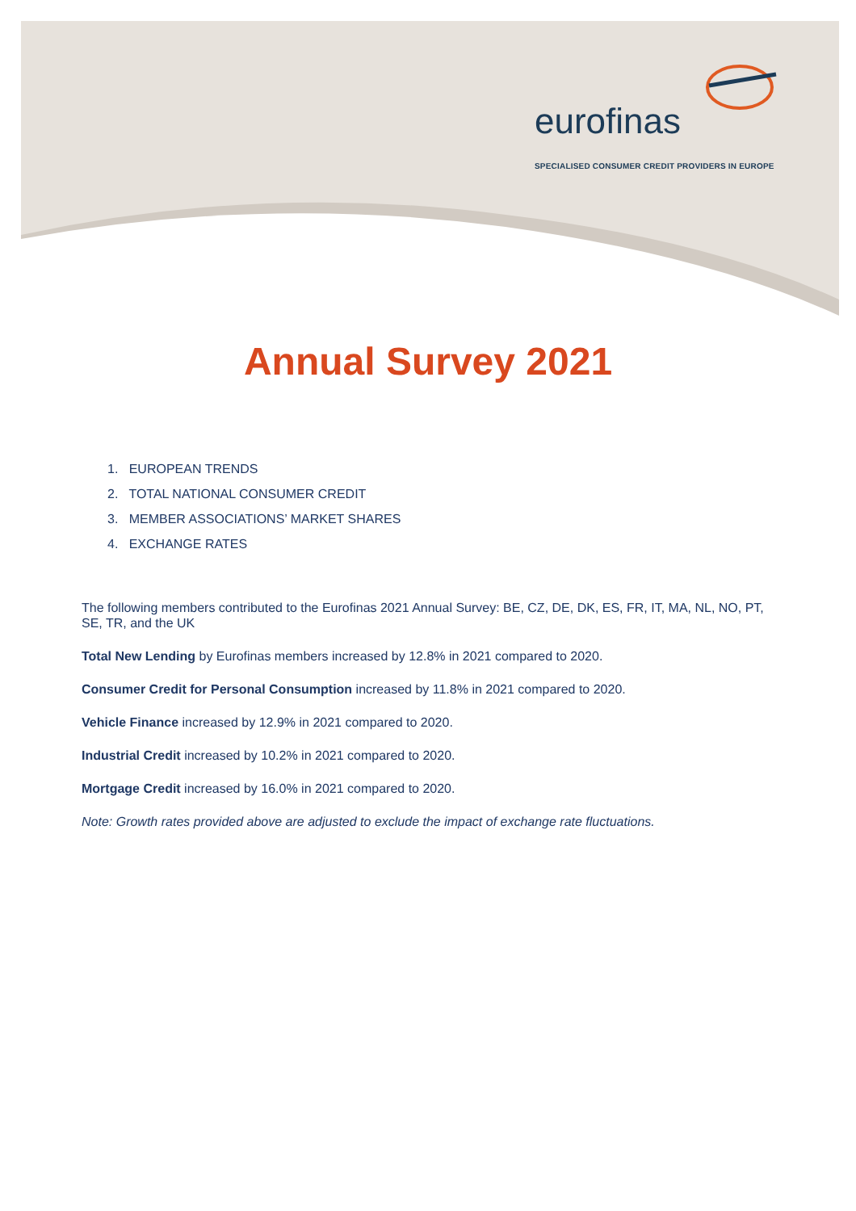eurofinas
SPECIALISED CONSUMER CREDIT PROVIDERS IN EUROPE
Annual Survey 2021
1. EUROPEAN TRENDS
2. TOTAL NATIONAL CONSUMER CREDIT
3. MEMBER ASSOCIATIONS’ MARKET SHARES
4. EXCHANGE RATES
The following members contributed to the Eurofinas 2021 Annual Survey: BE, CZ, DE, DK, ES, FR, IT, MA, NL, NO, PT, SE, TR, and the UK
Total New Lending by Eurofinas members increased by 12.8% in 2021 compared to 2020.
Consumer Credit for Personal Consumption increased by 11.8% in 2021 compared to 2020.
Vehicle Finance increased by 12.9% in 2021 compared to 2020.
Industrial Credit increased by 10.2% in 2021 compared to 2020.
Mortgage Credit increased by 16.0% in 2021 compared to 2020.
Note: Growth rates provided above are adjusted to exclude the impact of exchange rate fluctuations.